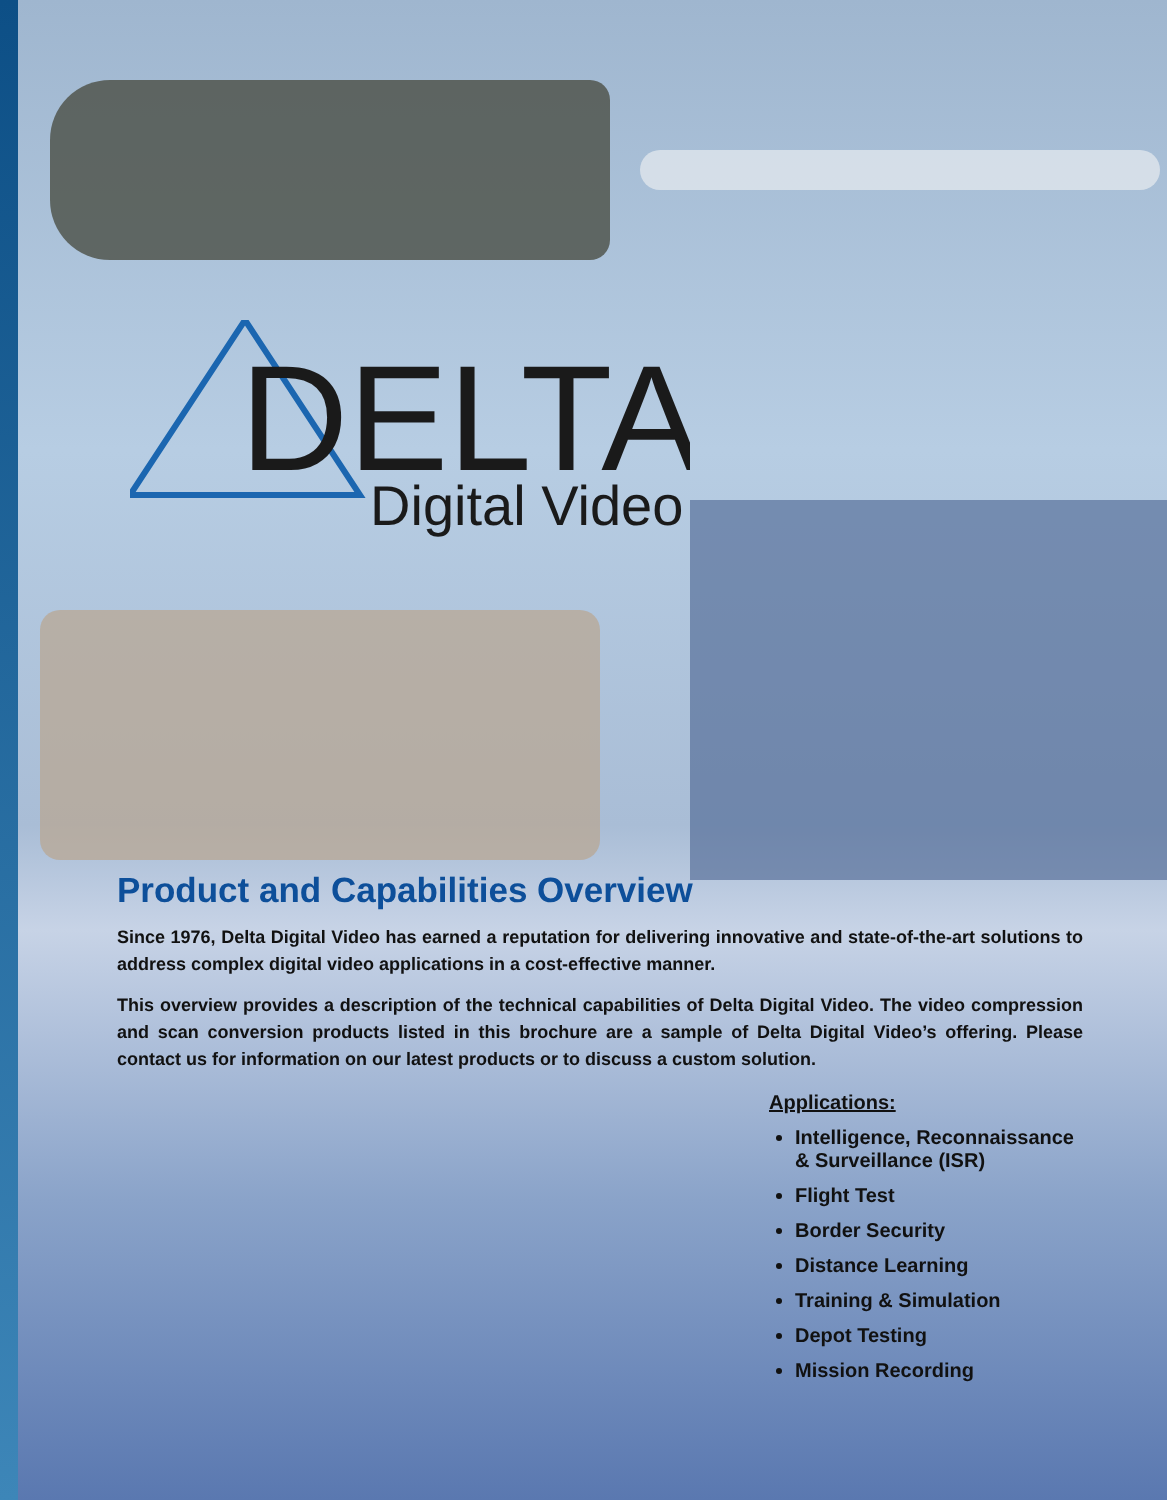DELTA
Digital Video
Product and Capabilities Overview
Since 1976, Delta Digital Video has earned a reputation for delivering innovative and state-of-the-art solutions to address complex digital video applications in a cost-effective manner.
This overview provides a description of the technical capabilities of Delta Digital Video. The video compression and scan conversion products listed in this brochure are a sample of Delta Digital Video’s offering. Please contact us for information on our latest products or to discuss a custom solution.
Applications:
Intelligence, Reconnaissance & Surveillance (ISR)
Flight Test
Border Security
Distance Learning
Training & Simulation
Depot Testing
Mission Recording